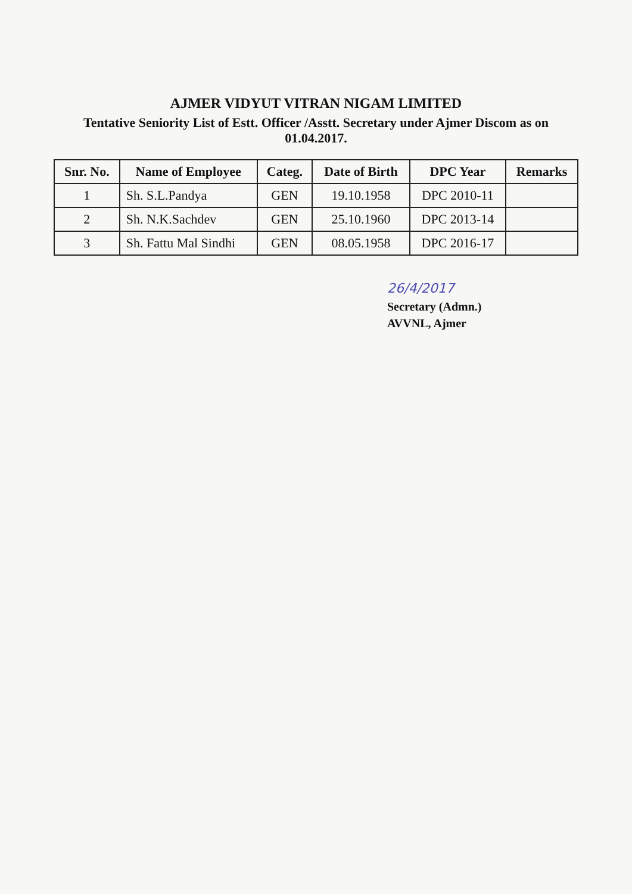AJMER VIDYUT VITRAN NIGAM LIMITED
Tentative Seniority List of Estt. Officer /Asstt. Secretary under Ajmer Discom as on 01.04.2017.
| Snr. No. | Name of Employee | Categ. | Date of Birth | DPC Year | Remarks |
| --- | --- | --- | --- | --- | --- |
| 1 | Sh. S.L.Pandya | GEN | 19.10.1958 | DPC 2010-11 | |
| 2 | Sh. N.K.Sachdev | GEN | 25.10.1960 | DPC 2013-14 | |
| 3 | Sh. Fattu Mal Sindhi | GEN | 08.05.1958 | DPC 2016-17 | |
26/4/2017
Secretary (Admn.)
AVVNL, Ajmer